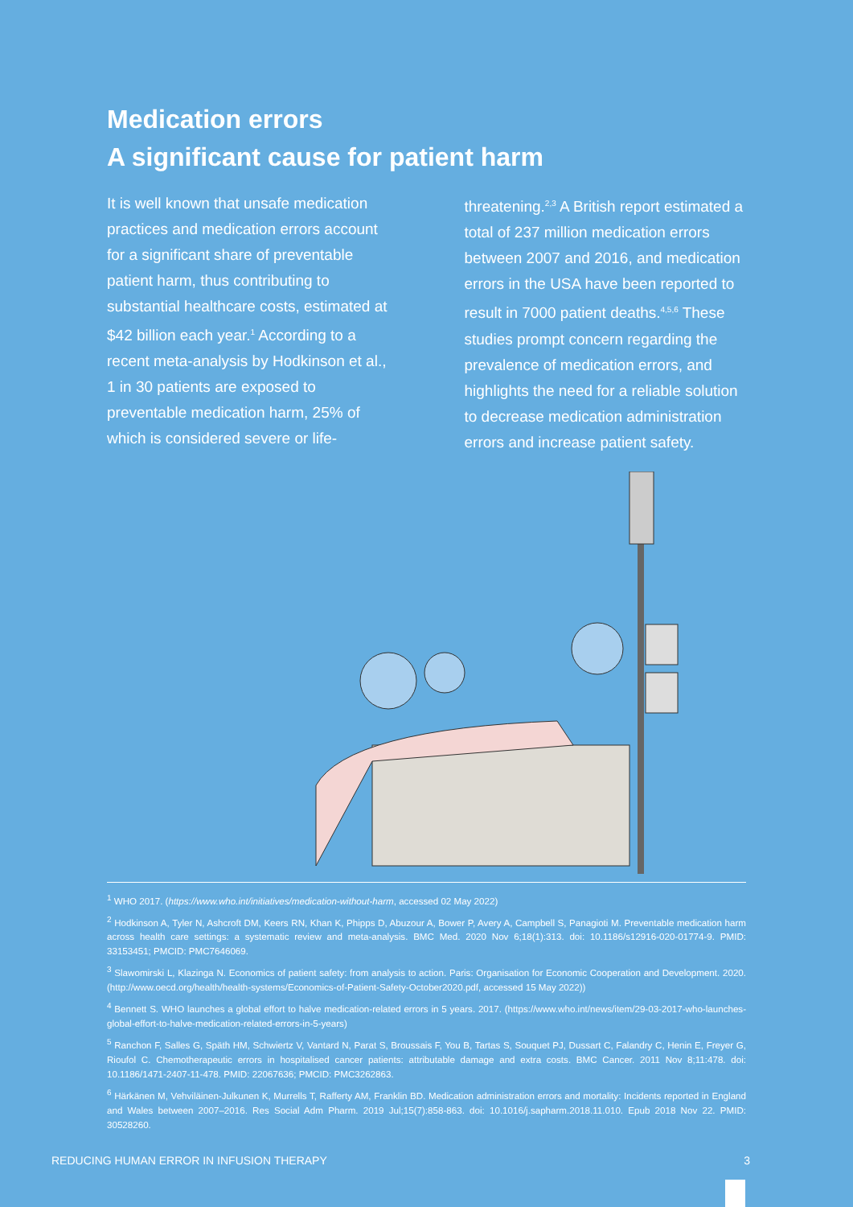Medication errors
A significant cause for patient harm
It is well known that unsafe medication practices and medication errors account for a significant share of preventable patient harm, thus contributing to substantial healthcare costs, estimated at $42 billion each year.<sup>1</sup> According to a recent meta-analysis by Hodkinson et al., 1 in 30 patients are exposed to preventable medication harm, 25% of which is considered severe or life-threatening.<sup>2,3</sup> A British report estimated a total of 237 million medication errors between 2007 and 2016, and medication errors in the USA have been reported to result in 7000 patient deaths.<sup>4,5,6</sup> These studies prompt concern regarding the prevalence of medication errors, and highlights the need for a reliable solution to decrease medication administration errors and increase patient safety.
<sup>1</sup> WHO 2017. (https://www.who.int/initiatives/medication-without-harm, accessed 02 May 2022)
<sup>2</sup> Hodkinson A, Tyler N, Ashcroft DM, Keers RN, Khan K, Phipps D, Abuzour A, Bower P, Avery A, Campbell S, Panagioti M. Preventable medication harm across health care settings: a systematic review and meta-analysis. BMC Med. 2020 Nov 6;18(1):313. doi: 10.1186/s12916-020-01774-9. PMID: 33153451; PMCID: PMC7646069.
<sup>3</sup> Slawomirski L, Klazinga N. Economics of patient safety: from analysis to action. Paris: Organisation for Economic Cooperation and Development. 2020. (http://www.oecd.org/health/health-systems/Economics-of-Patient-Safety-October2020.pdf, accessed 15 May 2022))
<sup>4</sup> Bennett S. WHO launches a global effort to halve medication-related errors in 5 years. 2017. (https://www.who.int/news/item/29-03-2017-who-launches-global-effort-to-halve-medication-related-errors-in-5-years)
<sup>5</sup> Ranchon F, Salles G, Späth HM, Schwiertz V, Vantard N, Parat S, Broussais F, You B, Tartas S, Souquet PJ, Dussart C, Falandry C, Henin E, Freyer G, Rioufol C. Chemotherapeutic errors in hospitalised cancer patients: attributable damage and extra costs. BMC Cancer. 2011 Nov 8;11:478. doi: 10.1186/1471-2407-11-478. PMID: 22067636; PMCID: PMC3262863.
<sup>6</sup> Härkänen M, Vehviläinen-Julkunen K, Murrells T, Rafferty AM, Franklin BD. Medication administration errors and mortality: Incidents reported in England and Wales between 2007–2016. Res Social Adm Pharm. 2019 Jul;15(7):858-863. doi: 10.1016/j.sapharm.2018.11.010. Epub 2018 Nov 22. PMID: 30528260.
REDUCING HUMAN ERROR IN INFUSION THERAPY 3